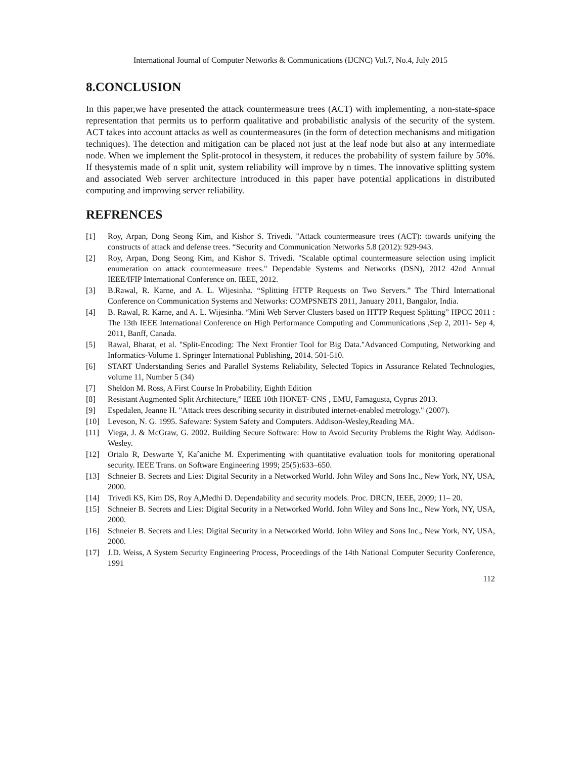International Journal of Computer Networks & Communications (IJCNC) Vol.7, No.4, July 2015
8.CONCLUSION
In this paper,we have presented the attack countermeasure trees (ACT) with implementing, a non-state-space representation that permits us to perform qualitative and probabilistic analysis of the security of the system. ACT takes into account attacks as well as countermeasures (in the form of detection mechanisms and mitigation techniques). The detection and mitigation can be placed not just at the leaf node but also at any intermediate node. When we implement the Split-protocol in thesystem, it reduces the probability of system failure by 50%. If thesystemis made of n split unit, system reliability will improve by n times. The innovative splitting system and associated Web server architecture introduced in this paper have potential applications in distributed computing and improving server reliability.
REFRENCES
[1] Roy, Arpan, Dong Seong Kim, and Kishor S. Trivedi. "Attack countermeasure trees (ACT): towards unifying the constructs of attack and defense trees. “Security and Communication Networks 5.8 (2012): 929-943.
[2] Roy, Arpan, Dong Seong Kim, and Kishor S. Trivedi. "Scalable optimal countermeasure selection using implicit enumeration on attack countermeasure trees." Dependable Systems and Networks (DSN), 2012 42nd Annual IEEE/IFIP International Conference on. IEEE, 2012.
[3] B.Rawal, R. Karne, and A. L. Wijesinha. “Splitting HTTP Requests on Two Servers.” The Third International Conference on Communication Systems and Networks: COMPSNETS 2011, January 2011, Bangalor, India.
[4] B. Rawal, R. Karne, and A. L. Wijesinha. “Mini Web Server Clusters based on HTTP Request Splitting” HPCC 2011 : The 13th IEEE International Conference on High Performance Computing and Communications ,Sep 2, 2011- Sep 4, 2011, Banff, Canada.
[5] Rawal, Bharat, et al. "Split-Encoding: The Next Frontier Tool for Big Data."Advanced Computing, Networking and Informatics-Volume 1. Springer International Publishing, 2014. 501-510.
[6] START Understanding Series and Parallel Systems Reliability, Selected Topics in Assurance Related Technologies, volume 11, Number 5 (34)
[7] Sheldon M. Ross, A First Course In Probability, Eighth Edition
[8] Resistant Augmented Split Architecture,” IEEE 10th HONET- CNS , EMU, Famagusta, Cyprus 2013.
[9] Espedalen, Jeanne H. "Attack trees describing security in distributed internet-enabled metrology." (2007).
[10] Leveson, N. G. 1995. Safeware: System Safety and Computers. Addison-Wesley,Reading MA.
[11] Viega, J. & McGraw, G. 2002. Building Secure Software: How to Avoid Security Problems the Right Way. Addison-Wesley.
[12] Ortalo R, Deswarte Y, Kaˆaniche M. Experimenting with quantitative evaluation tools for monitoring operational security. IEEE Trans. on Software Engineering 1999; 25(5):633–650.
[13] Schneier B. Secrets and Lies: Digital Security in a Networked World. John Wiley and Sons Inc., New York, NY, USA, 2000.
[14] Trivedi KS, Kim DS, Roy A,Medhi D. Dependability and security models. Proc. DRCN, IEEE, 2009; 11– 20.
[15] Schneier B. Secrets and Lies: Digital Security in a Networked World. John Wiley and Sons Inc., New York, NY, USA, 2000.
[16] Schneier B. Secrets and Lies: Digital Security in a Networked World. John Wiley and Sons Inc., New York, NY, USA, 2000.
[17] J.D. Weiss, A System Security Engineering Process, Proceedings of the 14th National Computer Security Conference, 1991
112